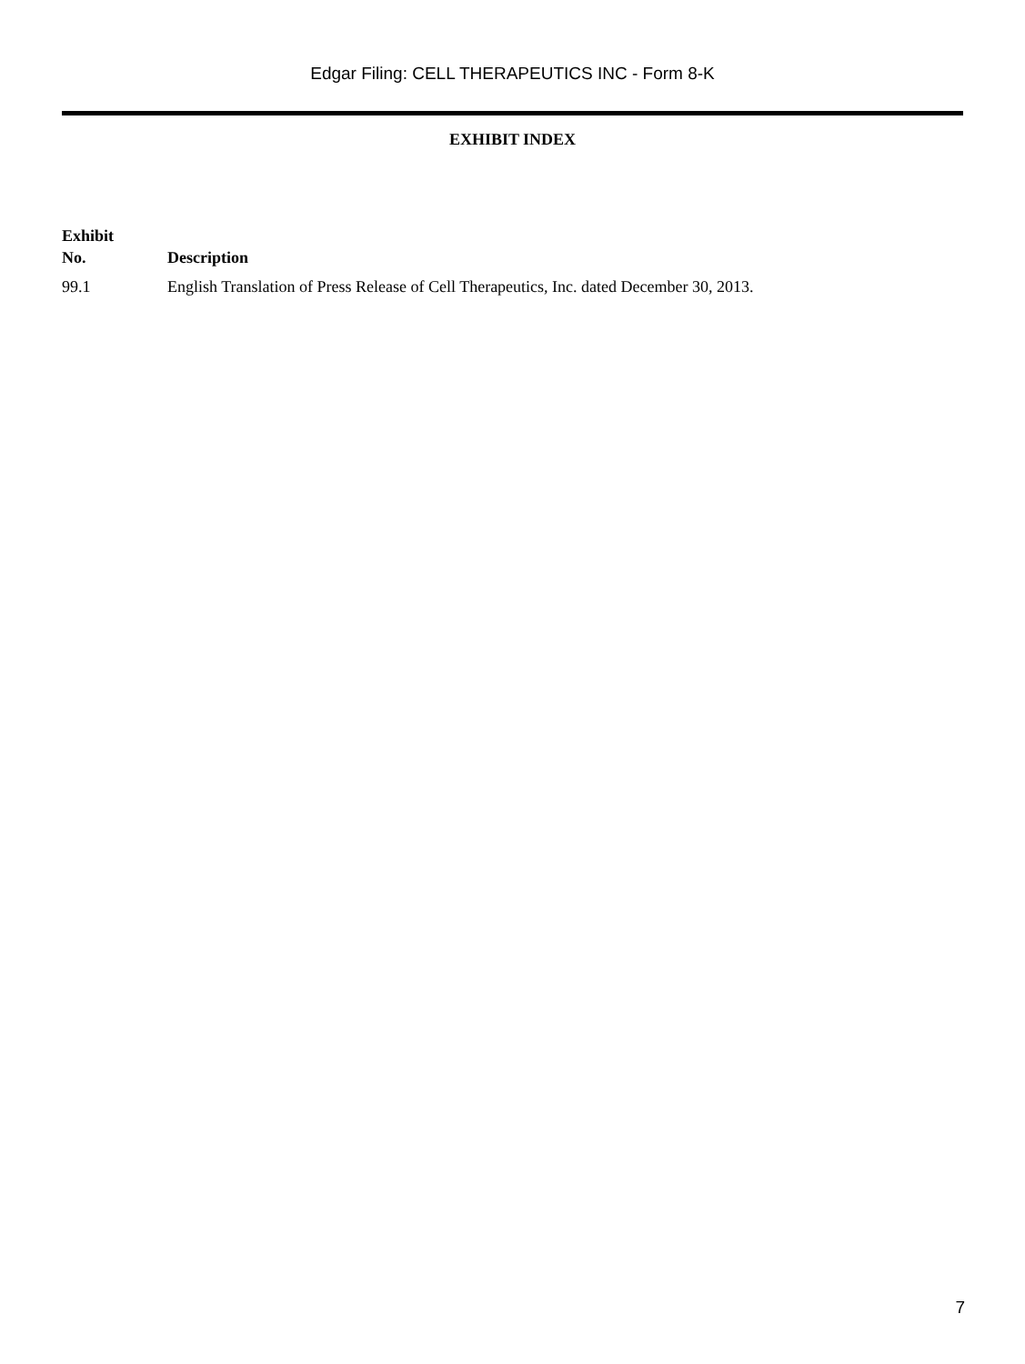Edgar Filing: CELL THERAPEUTICS INC - Form 8-K
EXHIBIT INDEX
| Exhibit No. | Description |
| --- | --- |
| 99.1 | English Translation of Press Release of Cell Therapeutics, Inc. dated December 30, 2013. |
7